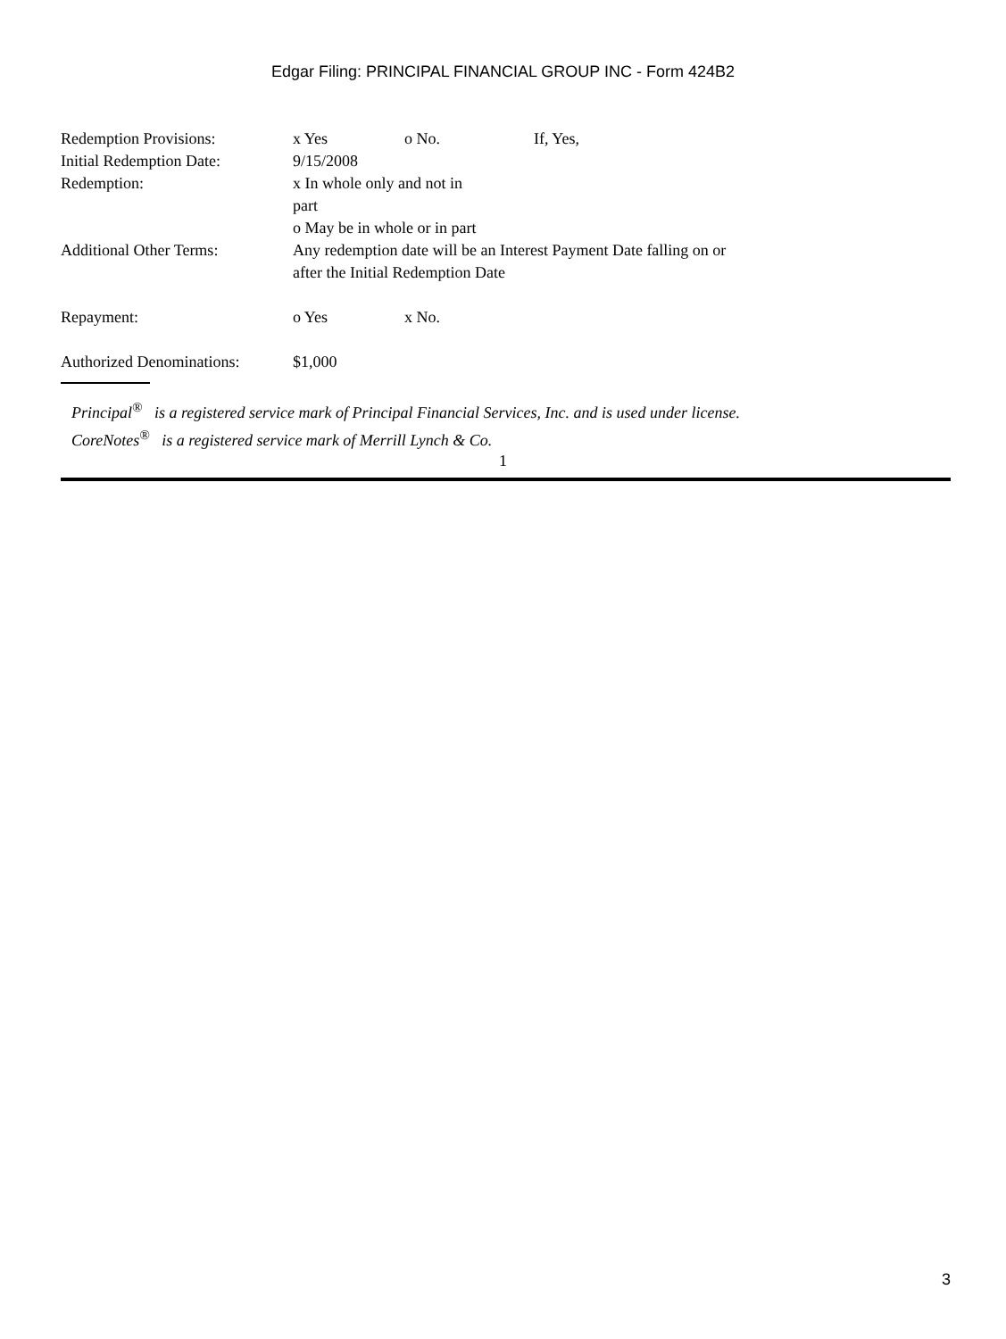Edgar Filing: PRINCIPAL FINANCIAL GROUP INC - Form 424B2
| Redemption Provisions: | x Yes | o No. | If, Yes, |
| Initial Redemption Date: | 9/15/2008 | | |
| Redemption: | x In whole only and not in part o May be in whole or in part | | |
| Additional Other Terms: | Any redemption date will be an Interest Payment Date falling on or after the Initial Redemption Date | | |
| Repayment: | o Yes | x No. | |
| Authorized Denominations: | $1,000 | | |
Principal<sup>®</sup> is a registered service mark of Principal Financial Services, Inc. and is used under license.
CoreNotes<sup>®</sup> is a registered service mark of Merrill Lynch & Co.
1
3